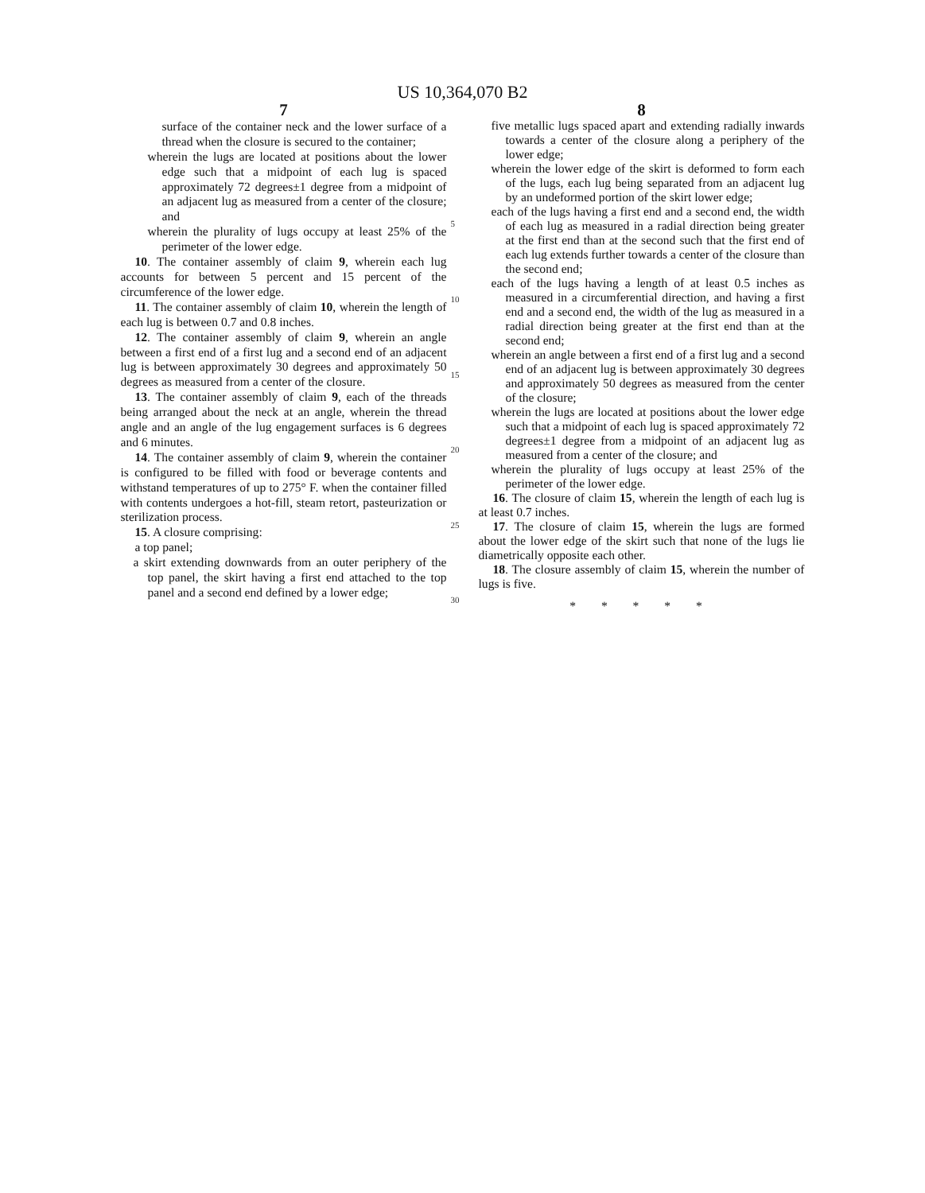US 10,364,070 B2
7
surface of the container neck and the lower surface of a thread when the closure is secured to the container;
wherein the lugs are located at positions about the lower edge such that a midpoint of each lug is spaced approximately 72 degrees±1 degree from a midpoint of an adjacent lug as measured from a center of the closure; and
wherein the plurality of lugs occupy at least 25% of the perimeter of the lower edge.
10. The container assembly of claim 9, wherein each lug accounts for between 5 percent and 15 percent of the circumference of the lower edge.
11. The container assembly of claim 10, wherein the length of each lug is between 0.7 and 0.8 inches.
12. The container assembly of claim 9, wherein an angle between a first end of a first lug and a second end of an adjacent lug is between approximately 30 degrees and approximately 50 degrees as measured from a center of the closure.
13. The container assembly of claim 9, each of the threads being arranged about the neck at an angle, wherein the thread angle and an angle of the lug engagement surfaces is 6 degrees and 6 minutes.
14. The container assembly of claim 9, wherein the container is configured to be filled with food or beverage contents and withstand temperatures of up to 275° F. when the container filled with contents undergoes a hot-fill, steam retort, pasteurization or sterilization process.
15. A closure comprising:
a top panel;
a skirt extending downwards from an outer periphery of the top panel, the skirt having a first end attached to the top panel and a second end defined by a lower edge;
5
10
15
20
25
30
8
five metallic lugs spaced apart and extending radially inwards towards a center of the closure along a periphery of the lower edge;
wherein the lower edge of the skirt is deformed to form each of the lugs, each lug being separated from an adjacent lug by an undeformed portion of the skirt lower edge;
each of the lugs having a first end and a second end, the width of each lug as measured in a radial direction being greater at the first end than at the second such that the first end of each lug extends further towards a center of the closure than the second end;
each of the lugs having a length of at least 0.5 inches as measured in a circumferential direction, and having a first end and a second end, the width of the lug as measured in a radial direction being greater at the first end than at the second end;
wherein an angle between a first end of a first lug and a second end of an adjacent lug is between approximately 30 degrees and approximately 50 degrees as measured from the center of the closure;
wherein the lugs are located at positions about the lower edge such that a midpoint of each lug is spaced approximately 72 degrees±1 degree from a midpoint of an adjacent lug as measured from a center of the closure; and
wherein the plurality of lugs occupy at least 25% of the perimeter of the lower edge.
16. The closure of claim 15, wherein the length of each lug is at least 0.7 inches.
17. The closure of claim 15, wherein the lugs are formed about the lower edge of the skirt such that none of the lugs lie diametrically opposite each other.
18. The closure assembly of claim 15, wherein the number of lugs is five.
* * * * *